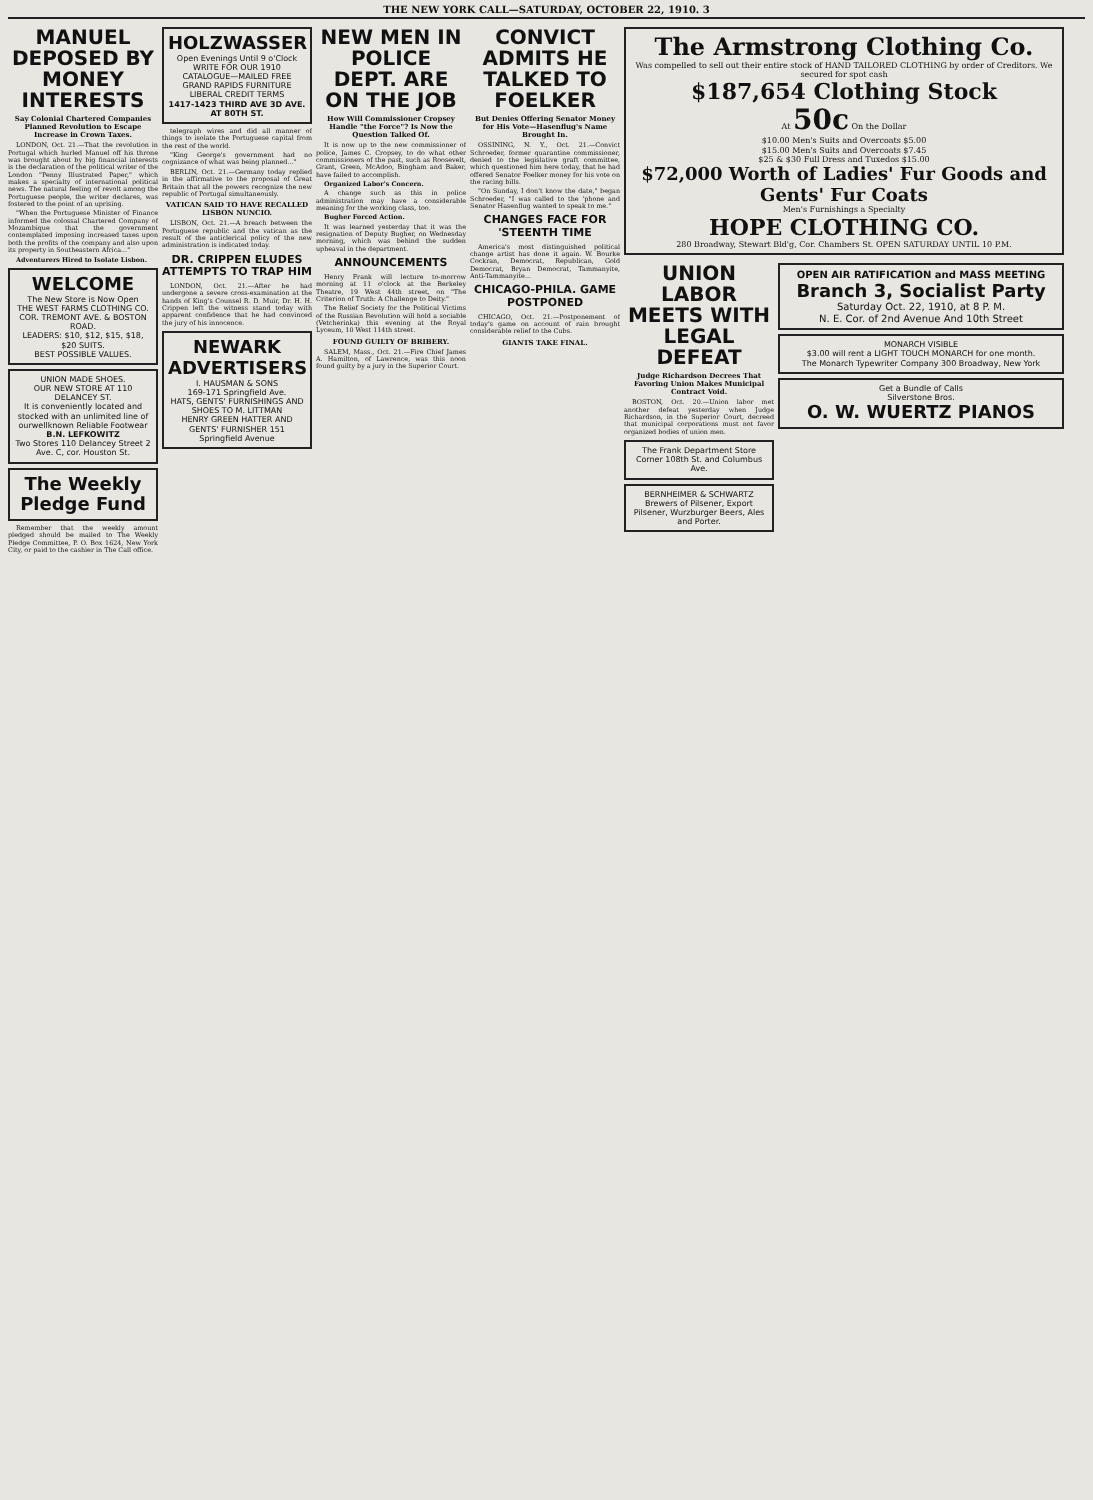THE NEW YORK CALL—SATURDAY, OCTOBER 22, 1910. 3
MANUEL DEPOSED BY MONEY INTERESTS
Say Colonial Chartered Companies Planned Revolution to Escape Increase in Crown Taxes.
LONDON, Oct. 21.—That the revolution in Portugal which hurled Manuel off his throne was brought about by big financial interests is the declaration of the political writer of the London "Penny Illustrated Paper," which makes a specialty of international political news. The natural feeling of revolt among the Portuguese people, the writer declares, was fostered to the point of an uprising.
"When the Portuguese Minister of Finance informed the colossal Chartered Company of Mozambique that the government contemplated imposing increased taxes upon both the profits of the company and also upon its property in Southeastern Africa..."
Adventurers Hired to Isolate Lisbon.
WELCOME
The New Store is Now Open
THE WEST FARMS CLOTHING CO.
COR. TREMONT AVE. & BOSTON ROAD.
LEADERS: $10, $12, $15, $18, $20 SUITS.
BEST POSSIBLE VALUES.
UNION MADE SHOES.
OUR NEW STORE AT 110 DELANCEY ST.
It is conveniently located and stocked with an unlimited line of ourwellknown Reliable Footwear
B.N. LEFKOWITZ
Two Stores 110 Delancey Street 2 Ave. C, cor. Houston St.
The Weekly Pledge Fund
Remember that the weekly amount pledged should be mailed to The Weekly Pledge Committee, P. O. Box 1624, New York City, or paid to the cashier in The Call office.
HOLZWASSER
Open Evenings Until 9 o'Clock
WRITE FOR OUR 1910 CATALOGUE—MAILED FREE
GRAND RAPIDS FURNITURE
LIBERAL CREDIT TERMS
1417-1423 THIRD AVE 3D AVE. AT 80TH ST.
telegraph wires and did all manner of things to isolate the Portuguese capital from the rest of the world.
"King George's government had no cognizance of what was being planned..."
BERLIN, Oct. 21.—Germany today replied in the affirmative to the proposal of Great Britain that all the powers recognize the new republic of Portugal simultaneously.
VATICAN SAID TO HAVE RECALLED LISBON NUNCIO.
LISBON, Oct. 21.—A breach between the Portuguese republic and the vatican as the result of the anticlerical policy of the new administration is indicated today.
DR. CRIPPEN ELUDES ATTEMPTS TO TRAP HIM
LONDON, Oct. 21.—After he had undergone a severe cross-examination at the hands of King's Counsel R. D. Muir, Dr. H. H. Crippen left the witness stand today with apparent confidence that he had convinced the jury of his innocence.
NEWARK ADVERTISERS
I. HAUSMAN & SONS
169-171 Springfield Ave.
HATS, GENTS' FURNISHINGS AND SHOES TO M. LITTMAN
HENRY GREEN HATTER AND GENTS' FURNISHER 151 Springfield Avenue
NEW MEN IN POLICE DEPT. ARE ON THE JOB
How Will Commissioner Cropsey Handle "the Force"? Is Now the Question Talked Of.
It is now up to the new commissioner of police, James C. Cropsey, to do what other commissioners of the past, such as Roosevelt, Grant, Green, McAdoo, Bingham and Baker, have failed to accomplish.
Organized Labor's Concern.
A change such as this in police administration may have a considerable meaning for the working class, too.
Bugher Forced Action.
It was learned yesterday that it was the resignation of Deputy Bugher, on Wednesday morning, which was behind the sudden upheaval in the department.
ANNOUNCEMENTS
Henry Frank will lecture to-morrow morning at 11 o'clock at the Berkeley Theatre, 19 West 44th street, on "The Criterion of Truth: A Challenge to Deity."
The Relief Society for the Political Victims of the Russian Revolution will hold a sociable (Vetcherinka) this evening at the Royal Lyceum, 10 West 114th street.
FOUND GUILTY OF BRIBERY.
SALEM, Mass., Oct. 21.—Fire Chief James A. Hamilton, of Lawrence, was this noon found guilty by a jury in the Superior Court.
CONVICT ADMITS HE TALKED TO FOELKER
But Denies Offering Senator Money for His Vote—Hasenflug's Name Brought In.
OSSINING, N. Y., Oct. 21.—Convict Schroeder, former quarantine commissioner, denied to the legislative graft committee, which questioned him here today, that he had offered Senator Foelker money for his vote on the racing bills.
"On Sunday, I don't know the date," began Schroeder, "I was called to the 'phone and Senator Hasenflug wanted to speak to me."
CHANGES FACE FOR 'STEENTH TIME
America's most distinguished political change artist has done it again. W. Bourke Cockran, Democrat, Republican, Gold Democrat, Bryan Democrat, Tammanyite, Anti-Tammanyite...
CHICAGO-PHILA. GAME POSTPONED
CHICAGO, Oct. 21.—Postponement of today's game on account of rain brought considerable relief to the Cubs.
GIANTS TAKE FINAL.
The Armstrong Clothing Co.
Was compelled to sell out their entire stock of HAND TAILORED CLOTHING by order of Creditors. We secured for spot cash
$187,654 Clothing Stock
At 50c On the Dollar
$10.00 Men's Suits and Overcoats $5.00
$15.00 Men's Suits and Overcoats $7.45
$25 & $30 Full Dress and Tuxedos $15.00
$72,000 Worth of Ladies' Fur Goods and Gents' Fur Coats
Men's Furnishings a Specialty
HOPE CLOTHING CO.
280 Broadway, Stewart Bld'g, Cor. Chambers St. OPEN SATURDAY UNTIL 10 P.M.
UNION LABOR MEETS WITH LEGAL DEFEAT
Judge Richardson Decrees That Favoring Union Makes Municipal Contract Void.
BOSTON, Oct. 20.—Union labor met another defeat yesterday when Judge Richardson, in the Superior Court, decreed that municipal corporations must not favor organized bodies of union men.
The Frank Department Store
Corner 108th St. and Columbus Ave.
BERNHEIMER & SCHWARTZ
Brewers of Pilsener, Export Pilsener, Wurzburger Beers, Ales and Porter.
OPEN AIR RATIFICATION and MASS MEETING
Branch 3, Socialist Party
Saturday Oct. 22, 1910, at 8 P. M.
N. E. Cor. of 2nd Avenue And 10th Street
MONARCH VISIBLE
$3.00 will rent a LIGHT TOUCH MONARCH for one month.
The Monarch Typewriter Company 300 Broadway, New York
Get a Bundle of Calls
Silverstone Bros.
O. W. WUERTZ PIANOS